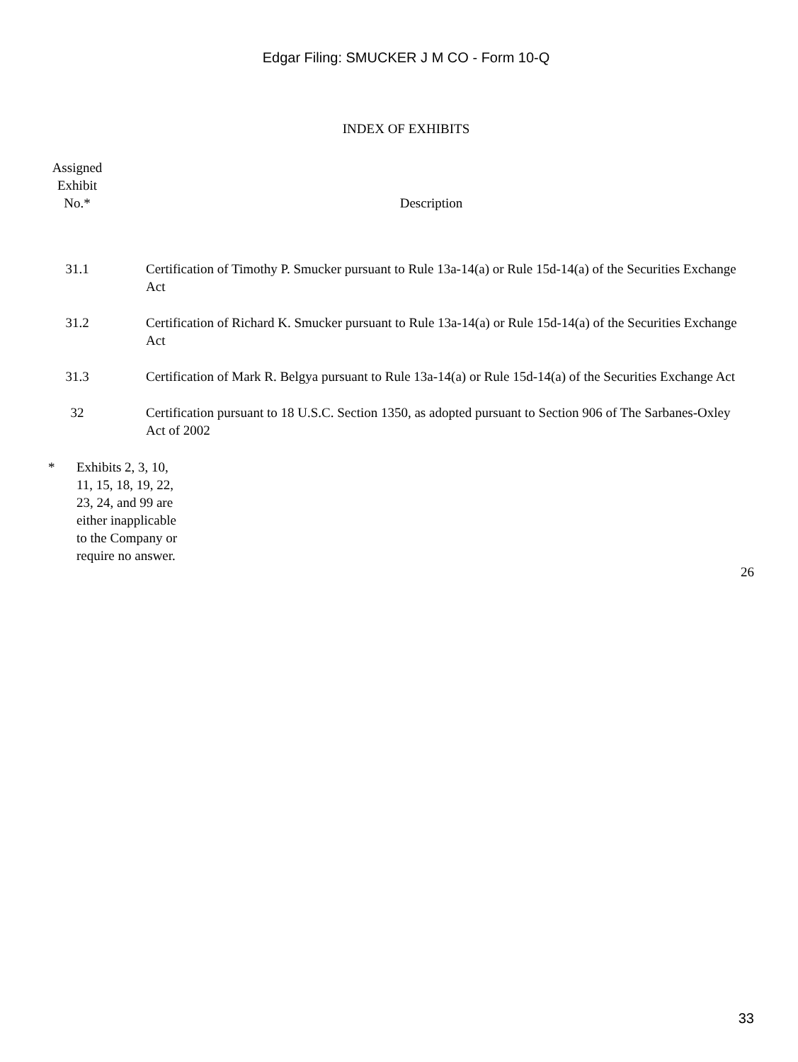Edgar Filing: SMUCKER J M CO - Form 10-Q
INDEX OF EXHIBITS
| Assigned Exhibit No.* | Description |
| --- | --- |
| 31.1 | Certification of Timothy P. Smucker pursuant to Rule 13a-14(a) or Rule 15d-14(a) of the Securities Exchange Act |
| 31.2 | Certification of Richard K. Smucker pursuant to Rule 13a-14(a) or Rule 15d-14(a) of the Securities Exchange Act |
| 31.3 | Certification of Mark R. Belgya pursuant to Rule 13a-14(a) or Rule 15d-14(a) of the Securities Exchange Act |
| 32 | Certification pursuant to 18 U.S.C. Section 1350, as adopted pursuant to Section 906 of The Sarbanes-Oxley Act of 2002 |
* Exhibits 2, 3, 10, 11, 15, 18, 19, 22, 23, 24, and 99 are either inapplicable to the Company or require no answer.
26
33